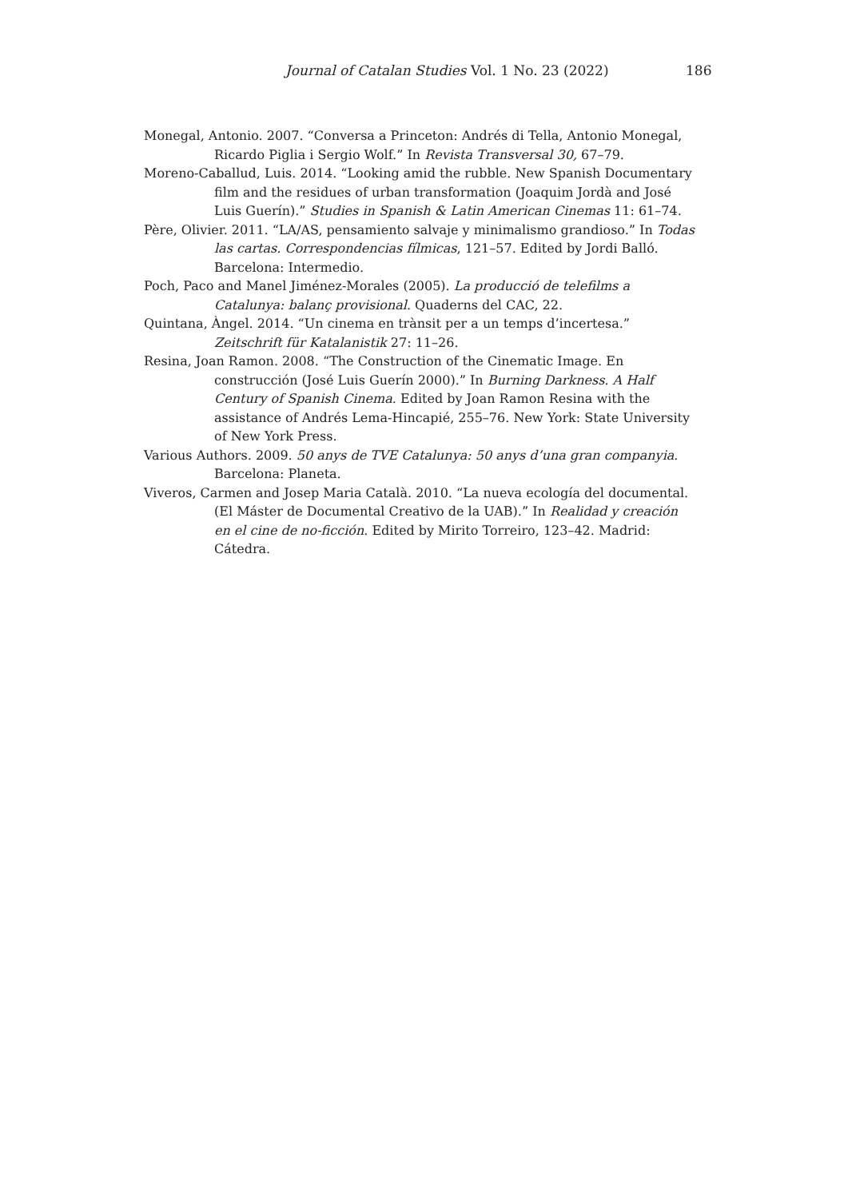Journal of Catalan Studies Vol. 1 No. 23 (2022) 186
Monegal, Antonio. 2007. “Conversa a Princeton: Andrés di Tella, Antonio Monegal, Ricardo Piglia i Sergio Wolf.” In Revista Transversal 30, 67–79.
Moreno-Caballud, Luis. 2014. “Looking amid the rubble. New Spanish Documentary film and the residues of urban transformation (Joaquim Jordà and José Luis Guerín).” Studies in Spanish & Latin American Cinemas 11: 61–74.
Père, Olivier. 2011. “LA/AS, pensamiento salvaje y minimalismo grandioso.” In Todas las cartas. Correspondencias fílmicas, 121–57. Edited by Jordi Balló. Barcelona: Intermedio.
Poch, Paco and Manel Jiménez-Morales (2005). La producció de telefilms a Catalunya: balanç provisional. Quaderns del CAC, 22.
Quintana, Àngel. 2014. “Un cinema en trànsit per a un temps d’incertesa.” Zeitschrift für Katalanistik 27: 11–26.
Resina, Joan Ramon. 2008. “The Construction of the Cinematic Image. En construcción (José Luis Guerín 2000).” In Burning Darkness. A Half Century of Spanish Cinema. Edited by Joan Ramon Resina with the assistance of Andrés Lema-Hincapié, 255–76. New York: State University of New York Press.
Various Authors. 2009. 50 anys de TVE Catalunya: 50 anys d’una gran companyia. Barcelona: Planeta.
Viveros, Carmen and Josep Maria Català. 2010. “La nueva ecología del documental. (El Máster de Documental Creativo de la UAB).” In Realidad y creación en el cine de no-ficción. Edited by Mirito Torreiro, 123–42. Madrid: Cátedra.